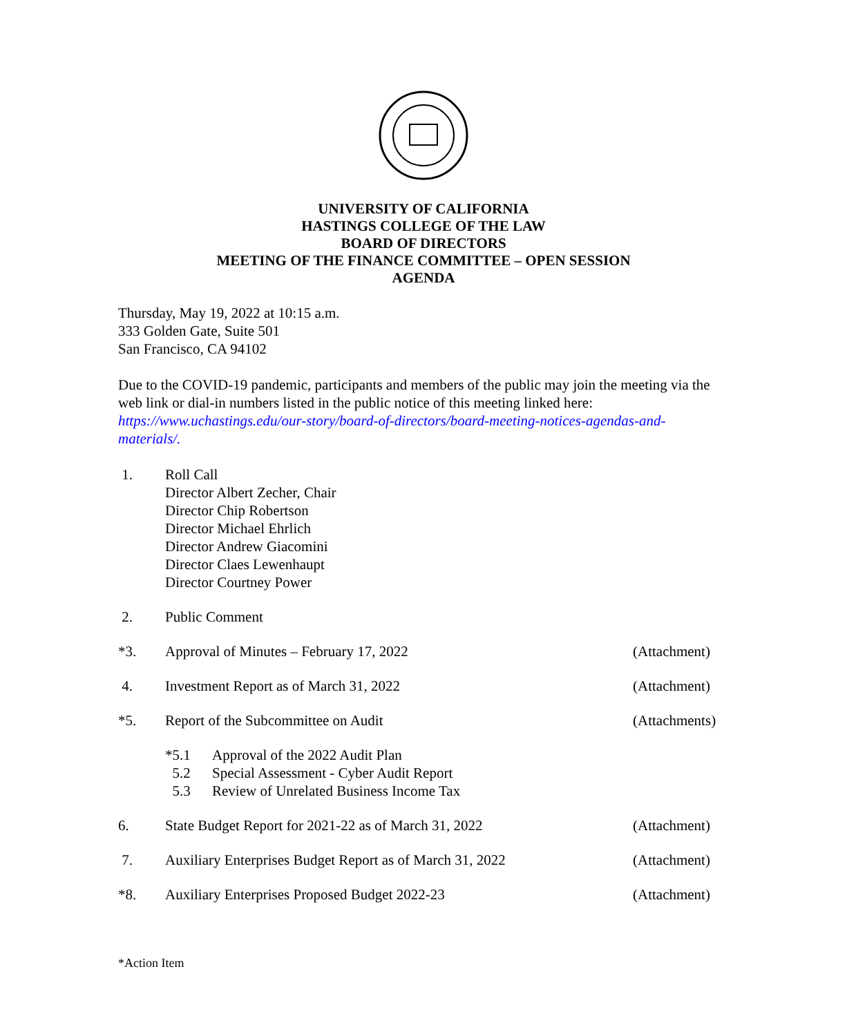UNIVERSITY OF CALIFORNIA
HASTINGS COLLEGE OF THE LAW
BOARD OF DIRECTORS
MEETING OF THE FINANCE COMMITTEE – OPEN SESSION
AGENDA
Thursday, May 19, 2022 at 10:15 a.m.
333 Golden Gate, Suite 501
San Francisco, CA 94102
Due to the COVID-19 pandemic, participants and members of the public may join the meeting via the web link or dial-in numbers listed in the public notice of this meeting linked here: https://www.uchastings.edu/our-story/board-of-directors/board-meeting-notices-agendas-and-materials/.
1. Roll Call
Director Albert Zecher, Chair
Director Chip Robertson
Director Michael Ehrlich
Director Andrew Giacomini
Director Claes Lewenhaupt
Director Courtney Power
2. Public Comment
*3. Approval of Minutes – February 17, 2022
(Attachment)
4. Investment Report as of March 31, 2022
(Attachment)
*5. Report of the Subcommittee on Audit
(Attachments)
*5.1 Approval of the 2022 Audit Plan
5.2 Special Assessment - Cyber Audit Report
5.3 Review of Unrelated Business Income Tax
6. State Budget Report for 2021-22 as of March 31, 2022
(Attachment)
7. Auxiliary Enterprises Budget Report as of March 31, 2022
(Attachment)
*8. Auxiliary Enterprises Proposed Budget 2022-23
(Attachment)
*Action Item